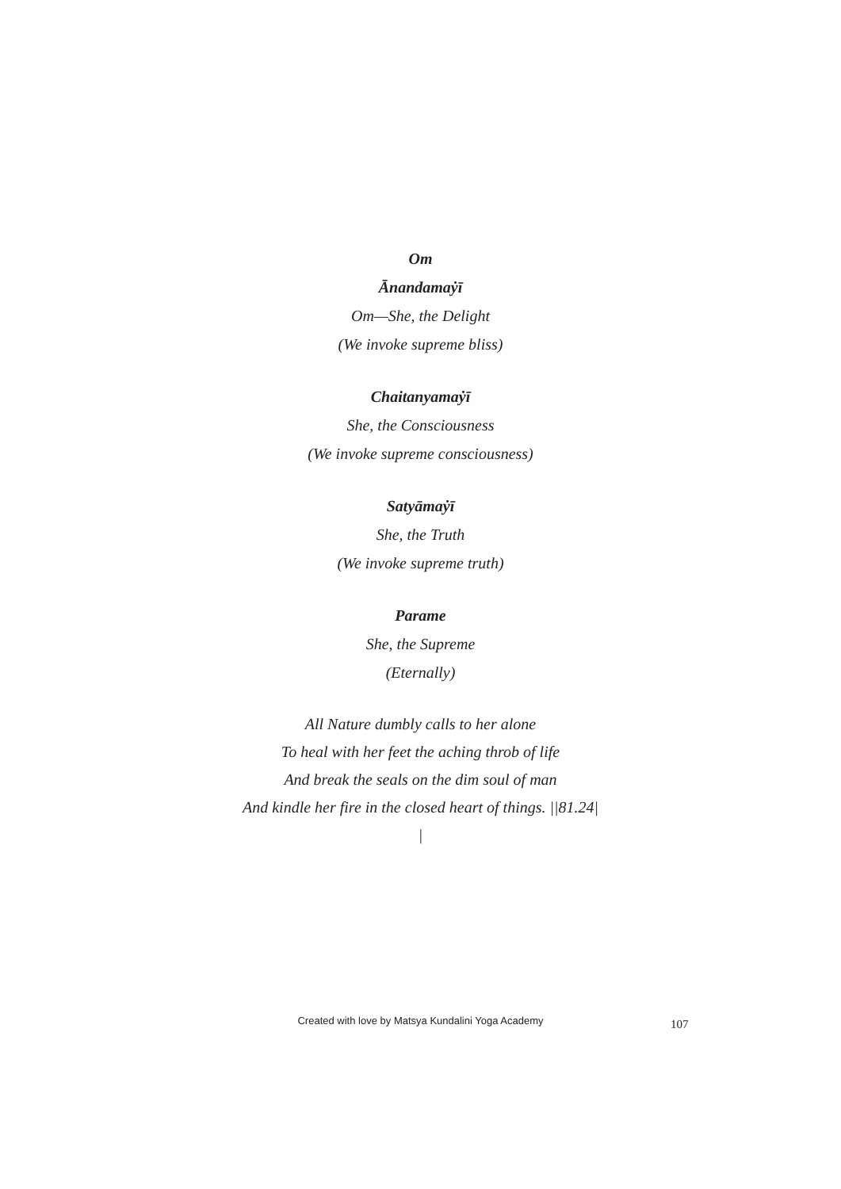Om
Ānandamaẏī
Om—She, the Delight
(We invoke supreme bliss)
Chaitanyamaẏī
She, the Consciousness
(We invoke supreme consciousness)
Satyāmaẏī
She, the Truth
(We invoke supreme truth)
Parame
She, the Supreme
(Eternally)
All Nature dumbly calls to her alone
To heal with her feet the aching throb of life
And break the seals on the dim soul of man
And kindle her fire in the closed heart of things. ||81.24|
|
Created with love by Matsya Kundalini Yoga Academy 107